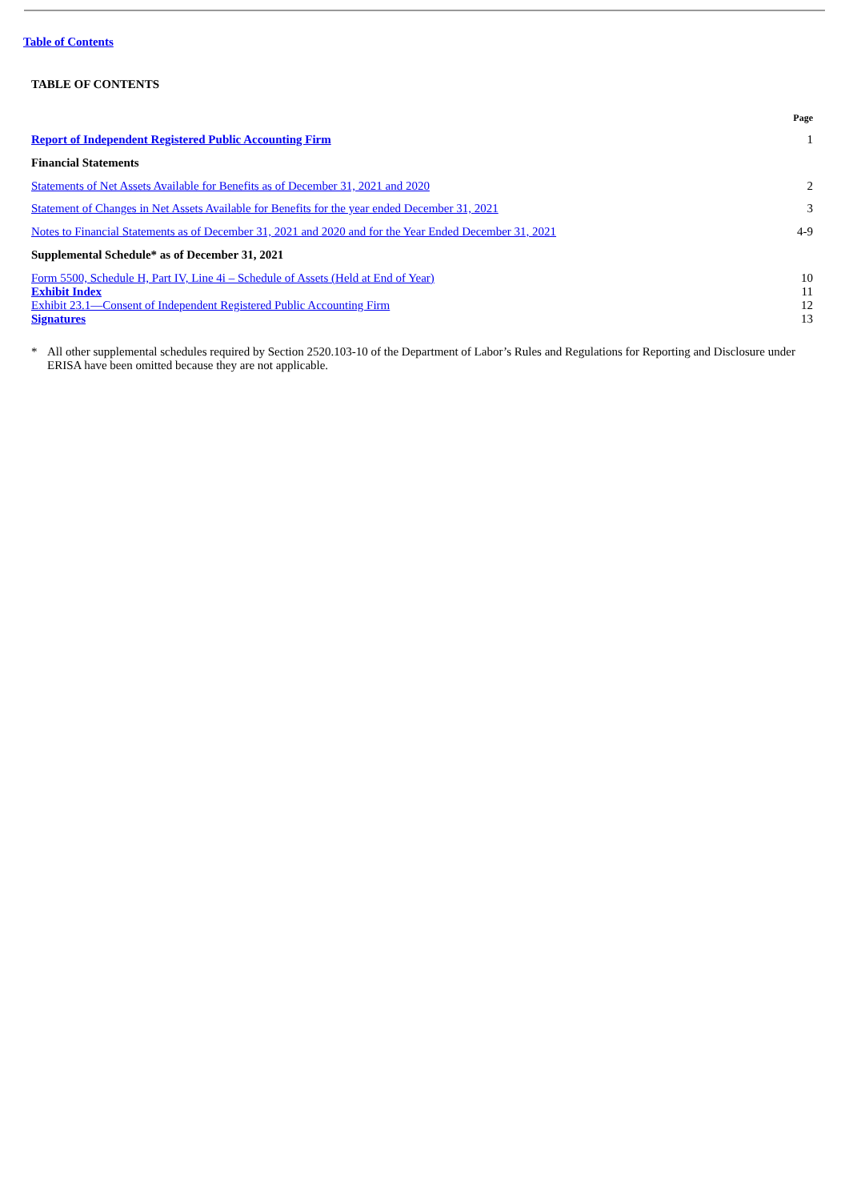Table of Contents
TABLE OF CONTENTS
| | Page |
| --- | --- |
| Report of Independent Registered Public Accounting Firm | 1 |
| Financial Statements | |
| Statements of Net Assets Available for Benefits as of December 31, 2021 and 2020 | 2 |
| Statement of Changes in Net Assets Available for Benefits for the year ended December 31, 2021 | 3 |
| Notes to Financial Statements as of December 31, 2021 and 2020 and for the Year Ended December 31, 2021 | 4-9 |
| Supplemental Schedule* as of December 31, 2021 | |
| Form 5500, Schedule H, Part IV, Line 4i – Schedule of Assets (Held at End of Year) | 10 |
| Exhibit Index | 11 |
| Exhibit 23.1—Consent of Independent Registered Public Accounting Firm | 12 |
| Signatures | 13 |
* All other supplemental schedules required by Section 2520.103-10 of the Department of Labor’s Rules and Regulations for Reporting and Disclosure under ERISA have been omitted because they are not applicable.